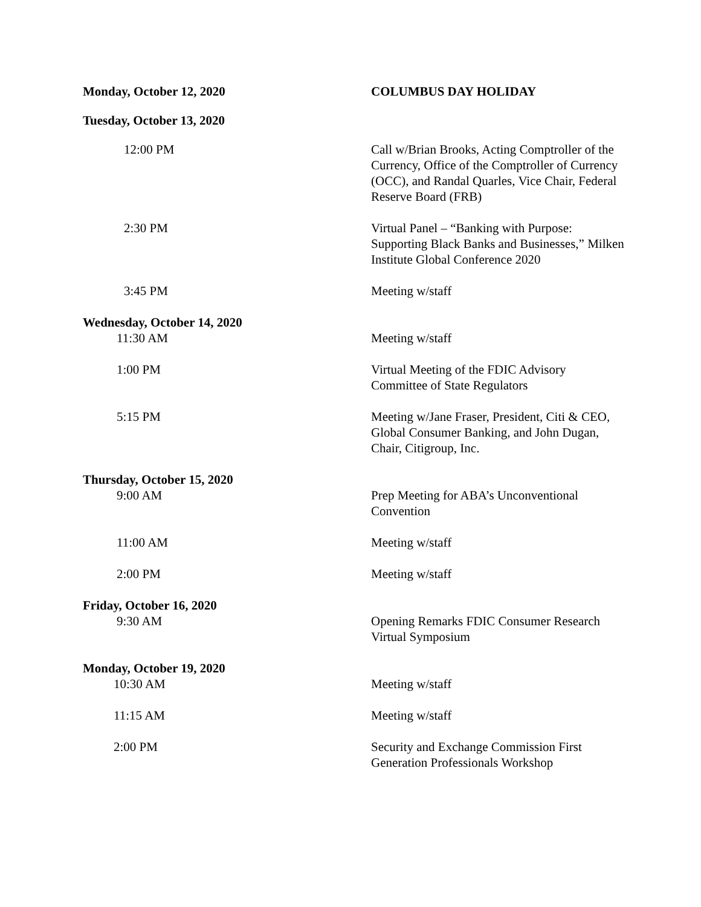Monday, October 12, 2020 COLUMBUS DAY HOLIDAY
Tuesday, October 13, 2020
12:00 PM Call w/Brian Brooks, Acting Comptroller of the Currency, Office of the Comptroller of Currency (OCC), and Randal Quarles, Vice Chair, Federal Reserve Board (FRB)
2:30 PM Virtual Panel – “Banking with Purpose: Supporting Black Banks and Businesses,” Milken Institute Global Conference 2020
3:45 PM Meeting w/staff
Wednesday, October 14, 2020
11:30 AM Meeting w/staff
1:00 PM Virtual Meeting of the FDIC Advisory Committee of State Regulators
5:15 PM Meeting w/Jane Fraser, President, Citi & CEO, Global Consumer Banking, and John Dugan, Chair, Citigroup, Inc.
Thursday, October 15, 2020
9:00 AM Prep Meeting for ABA’s Unconventional Convention
11:00 AM Meeting w/staff
2:00 PM Meeting w/staff
Friday, October 16, 2020
9:30 AM Opening Remarks FDIC Consumer Research Virtual Symposium
Monday, October 19, 2020
10:30 AM Meeting w/staff
11:15 AM Meeting w/staff
2:00 PM Security and Exchange Commission First Generation Professionals Workshop